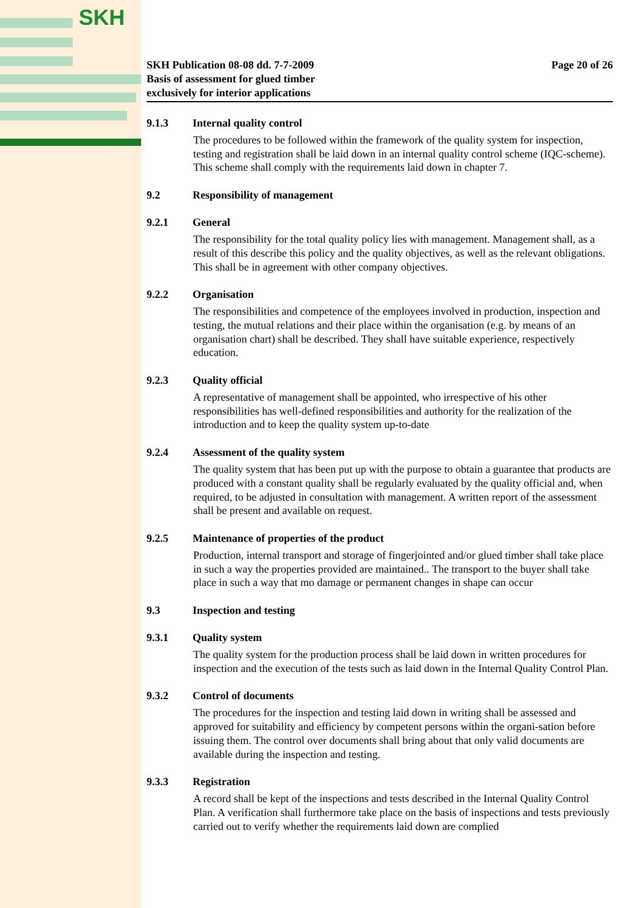SKH
SKH Publication 08-08 dd. 7-7-2009
Basis of assessment for glued timber
exclusively for interior applications
Page 20 of 26
9.1.3 Internal quality control
The procedures to be followed within the framework of the quality system for inspection, testing and registration shall be laid down in an internal quality control scheme (IQC-scheme). This scheme shall comply with the requirements laid down in chapter 7.
9.2 Responsibility of management
9.2.1 General
The responsibility for the total quality policy lies with management. Management shall, as a result of this describe this policy and the quality objectives, as well as the relevant obligations. This shall be in agreement with other company objectives.
9.2.2 Organisation
The responsibilities and competence of the employees involved in production, inspection and testing, the mutual relations and their place within the organisation (e.g. by means of an organisation chart) shall be described. They shall have suitable experience, respectively education.
9.2.3 Quality official
A representative of management shall be appointed, who irrespective of his other responsibilities has well-defined responsibilities and authority for the realization of the introduction and to keep the quality system up-to-date
9.2.4 Assessment of the quality system
The quality system that has been put up with the purpose to obtain a guarantee that products are produced with a constant quality shall be regularly evaluated by the quality official and, when required, to be adjusted in consultation with management. A written report of the assessment shall be present and available on request.
9.2.5 Maintenance of properties of the product
Production, internal transport and storage of fingerjointed and/or glued timber shall take place in such a way the properties provided are maintained.. The transport to the buyer shall take place in such a way that mo damage or permanent changes in shape can occur
9.3 Inspection and testing
9.3.1 Quality system
The quality system for the production process shall be laid down in written procedures for inspection and the execution of the tests such as laid down in the Internal Quality Control Plan.
9.3.2 Control of documents
The procedures for the inspection and testing laid down in writing shall be assessed and approved for suitability and efficiency by competent persons within the organi-sation before issuing them. The control over documents shall bring about that only valid documents are available during the inspection and testing.
9.3.3 Registration
A record shall be kept of the inspections and tests described in the Internal Quality Control Plan. A verification shall furthermore take place on the basis of inspections and tests previously carried out to verify whether the requirements laid down are complied